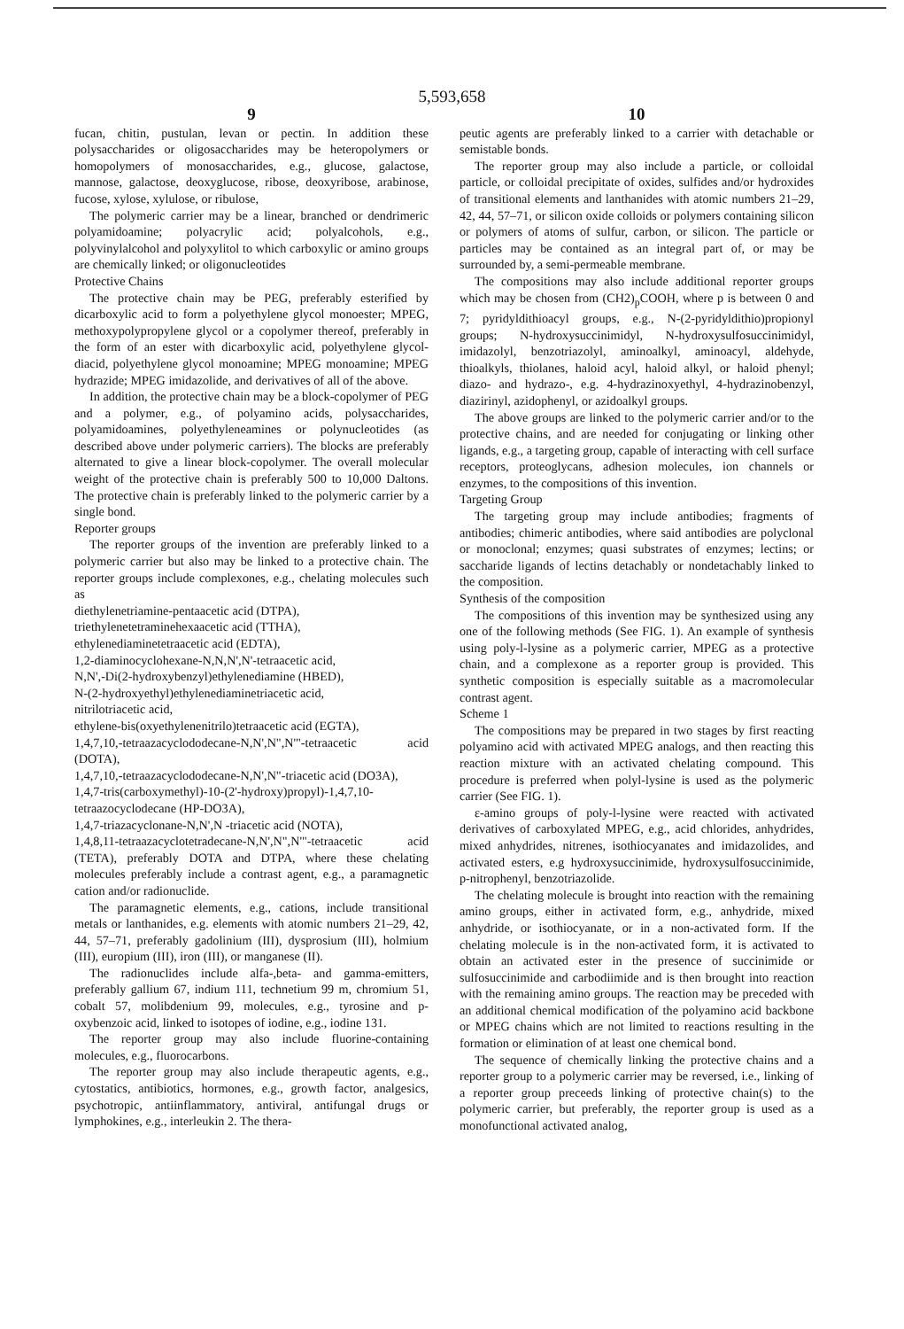5,593,658
9
fucan, chitin, pustulan, levan or pectin. In addition these polysaccharides or oligosaccharides may be heteropolymers or homopolymers of monosaccharides, e.g., glucose, galactose, mannose, galactose, deoxyglucose, ribose, deoxyribose, arabinose, fucose, xylose, xylulose, or ribulose,
The polymeric carrier may be a linear, branched or dendrimeric polyamidoamine; polyacrylic acid; polyalcohols, e.g., polyvinylalcohol and polyxylitol to which carboxylic or amino groups are chemically linked; or oligonucleotides
Protective Chains
The protective chain may be PEG, preferably esterified by dicarboxylic acid to form a polyethylene glycol monoester; MPEG, methoxypolypropylene glycol or a copolymer thereof, preferably in the form of an ester with dicarboxylic acid, polyethylene glycol-diacid, polyethylene glycol monoamine; MPEG monoamine; MPEG hydrazide; MPEG imidazolide, and derivatives of all of the above.
In addition, the protective chain may be a block-copolymer of PEG and a polymer, e.g., of polyamino acids, polysaccharides, polyamidoamines, polyethyleneamines or polynucleotides (as described above under polymeric carriers). The blocks are preferably alternated to give a linear block-copolymer. The overall molecular weight of the protective chain is preferably 500 to 10,000 Daltons. The protective chain is preferably linked to the polymeric carrier by a single bond.
Reporter groups
The reporter groups of the invention are preferably linked to a polymeric carrier but also may be linked to a protective chain. The reporter groups include complexones, e.g., chelating molecules such as
diethylenetriamine-pentaacetic acid (DTPA),
triethylenetetraminehexaacetic acid (TTHA),
ethylenediaminetetraacetic acid (EDTA),
1,2-diaminocyclohexane-N,N,N',N'-tetraacetic acid,
N,N',-Di(2-hydroxybenzyl)ethylenediamine (HBED),
N-(2-hydroxyethyl)ethylenediaminetriacetic acid,
nitrilotriacetic acid,
ethylene-bis(oxyethylenenitrilo)tetraacetic acid (EGTA),
1,4,7,10,-tetraazacyclododecane-N,N',N",N'"-tetraacetic acid (DOTA),
1,4,7,10,-tetraazacyclododecane-N,N',N"-triacetic acid (DO3A),
1,4,7-tris(carboxymethyl)-10-(2'-hydroxy)propyl)-1,4,7,10-tetraazocyclodecane (HP-DO3A),
1,4,7-triazacyclonane-N,N',N -triacetic acid (NOTA),
1,4,8,11-tetraazacyclotetradecane-N,N',N",N'"-tetraacetic acid (TETA), preferably DOTA and DTPA, where these chelating molecules preferably include a contrast agent, e.g., a paramagnetic cation and/or radionuclide.
The paramagnetic elements, e.g., cations, include transitional metals or lanthanides, e.g. elements with atomic numbers 21–29, 42, 44, 57–71, preferably gadolinium (III), dysprosium (III), holmium (III), europium (III), iron (III), or manganese (II).
The radionuclides include alfa-,beta- and gamma-emitters, preferably gallium 67, indium 111, technetium 99 m, chromium 51, cobalt 57, molibdenium 99, molecules, e.g., tyrosine and p-oxybenzoic acid, linked to isotopes of iodine, e.g., iodine 131.
The reporter group may also include fluorine-containing molecules, e.g., fluorocarbons.
The reporter group may also include therapeutic agents, e.g., cytostatics, antibiotics, hormones, e.g., growth factor, analgesics, psychotropic, antiinflammatory, antiviral, antifungal drugs or lymphokines, e.g., interleukin 2. The thera-
10
peutic agents are preferably linked to a carrier with detachable or semistable bonds.
The reporter group may also include a particle, or colloidal particle, or colloidal precipitate of oxides, sulfides and/or hydroxides of transitional elements and lanthanides with atomic numbers 21–29, 42, 44, 57–71, or silicon oxide colloids or polymers containing silicon or polymers of atoms of sulfur, carbon, or silicon. The particle or particles may be contained as an integral part of, or may be surrounded by, a semi-permeable membrane.
The compositions may also include additional reporter groups which may be chosen from (CH2)<sub>p</sub>COOH, where p is between 0 and 7; pyridyldithioacyl groups, e.g., N-(2-pyridyldithio)propionyl groups; N-hydroxysuccinimidyl, N-hydroxysulfosuccinimidyl, imidazolyl, benzotriazolyl, aminoalkyl, aminoacyl, aldehyde, thioalkyls, thiolanes, haloid acyl, haloid alkyl, or haloid phenyl; diazo- and hydrazo-, e.g. 4-hydrazinoxyethyl, 4-hydrazinobenzyl, diazirinyl, azidophenyl, or azidoalkyl groups.
The above groups are linked to the polymeric carrier and/or to the protective chains, and are needed for conjugating or linking other ligands, e.g., a targeting group, capable of interacting with cell surface receptors, proteoglycans, adhesion molecules, ion channels or enzymes, to the compositions of this invention.
Targeting Group
The targeting group may include antibodies; fragments of antibodies; chimeric antibodies, where said antibodies are polyclonal or monoclonal; enzymes; quasi substrates of enzymes; lectins; or saccharide ligands of lectins detachably or nondetachably linked to the composition.
Synthesis of the composition
The compositions of this invention may be synthesized using any one of the following methods (See FIG. 1). An example of synthesis using poly-l-lysine as a polymeric carrier, MPEG as a protective chain, and a complexone as a reporter group is provided. This synthetic composition is especially suitable as a macromolecular contrast agent.
Scheme 1
The compositions may be prepared in two stages by first reacting polyamino acid with activated MPEG analogs, and then reacting this reaction mixture with an activated chelating compound. This procedure is preferred when polyl-lysine is used as the polymeric carrier (See FIG. 1).
ε-amino groups of poly-l-lysine were reacted with activated derivatives of carboxylated MPEG, e.g., acid chlorides, anhydrides, mixed anhydrides, nitrenes, isothiocyanates and imidazolides, and activated esters, e.g hydroxysuccinimide, hydroxysulfosuccinimide, p-nitrophenyl, benzotriazolide.
The chelating molecule is brought into reaction with the remaining amino groups, either in activated form, e.g., anhydride, mixed anhydride, or isothiocyanate, or in a non-activated form. If the chelating molecule is in the non-activated form, it is activated to obtain an activated ester in the presence of succinimide or sulfosuccinimide and carbodiimide and is then brought into reaction with the remaining amino groups. The reaction may be preceded with an additional chemical modification of the polyamino acid backbone or MPEG chains which are not limited to reactions resulting in the formation or elimination of at least one chemical bond.
The sequence of chemically linking the protective chains and a reporter group to a polymeric carrier may be reversed, i.e., linking of a reporter group preceeds linking of protective chain(s) to the polymeric carrier, but preferably, the reporter group is used as a monofunctional activated analog,